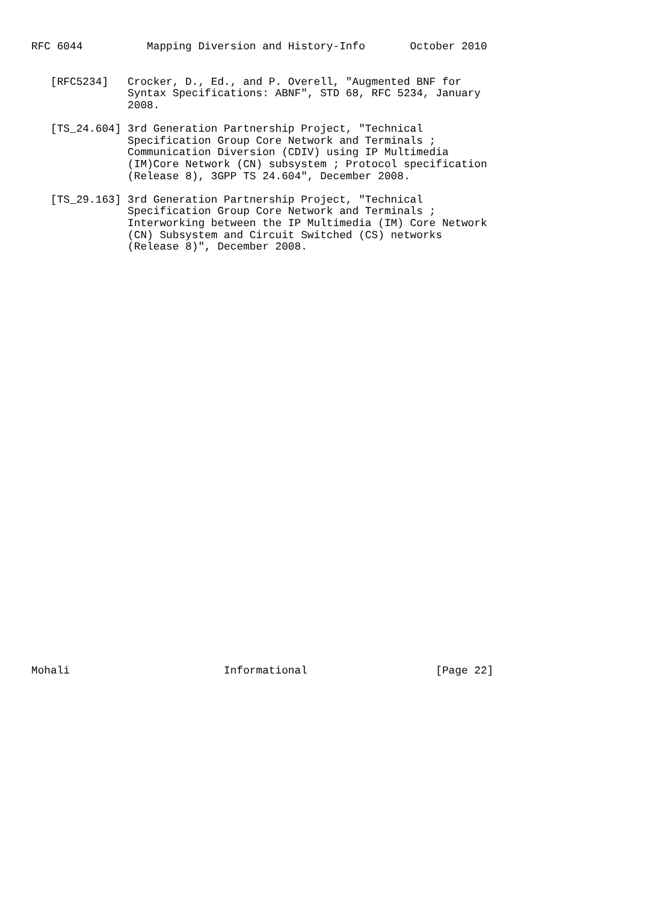RFC 6044          Mapping Diversion and History-Info       October 2010


   [RFC5234]   Crocker, D., Ed., and P. Overell, "Augmented BNF for
               Syntax Specifications: ABNF", STD 68, RFC 5234, January
               2008.

   [TS_24.604] 3rd Generation Partnership Project, "Technical
               Specification Group Core Network and Terminals ;
               Communication Diversion (CDIV) using IP Multimedia
               (IM)Core Network (CN) subsystem ; Protocol specification
               (Release 8), 3GPP TS 24.604", December 2008.

   [TS_29.163] 3rd Generation Partnership Project, "Technical
               Specification Group Core Network and Terminals ;
               Interworking between the IP Multimedia (IM) Core Network
               (CN) Subsystem and Circuit Switched (CS) networks
               (Release 8)", December 2008.



































Mohali                        Informational                    [Page 22]